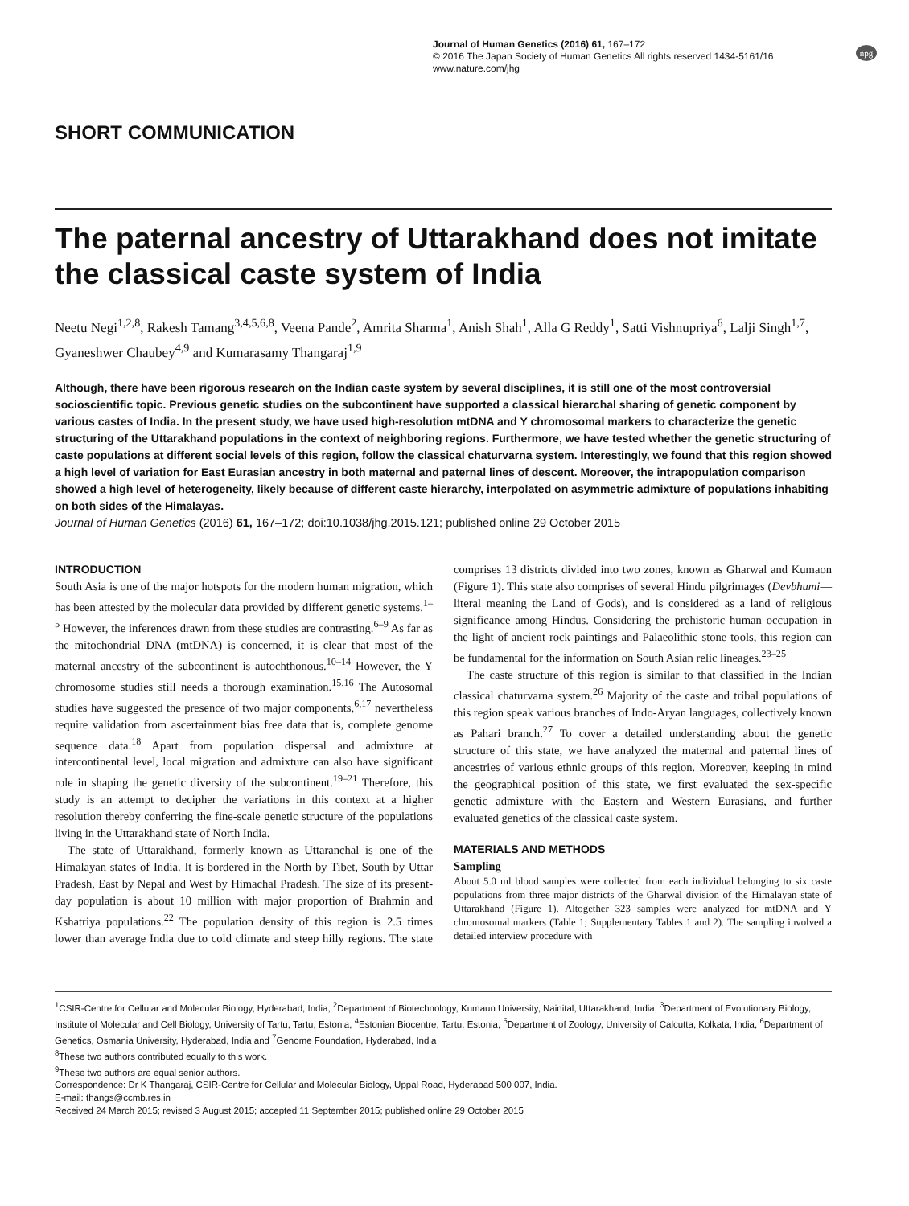Journal of Human Genetics (2016) 61, 167–172
© 2016 The Japan Society of Human Genetics All rights reserved 1434-5161/16
www.nature.com/jhg
npg
SHORT COMMUNICATION
The paternal ancestry of Uttarakhand does not imitate the classical caste system of India
Neetu Negi<sup>1,2,8</sup>, Rakesh Tamang<sup>3,4,5,6,8</sup>, Veena Pande<sup>2</sup>, Amrita Sharma<sup>1</sup>, Anish Shah<sup>1</sup>, Alla G Reddy<sup>1</sup>, Satti Vishnupriya<sup>6</sup>, Lalji Singh<sup>1,7</sup>, Gyaneshwer Chaubey<sup>4,9</sup> and Kumarasamy Thangaraj<sup>1,9</sup>
Although, there have been rigorous research on the Indian caste system by several disciplines, it is still one of the most controversial socioscientific topic. Previous genetic studies on the subcontinent have supported a classical hierarchal sharing of genetic component by various castes of India. In the present study, we have used high-resolution mtDNA and Y chromosomal markers to characterize the genetic structuring of the Uttarakhand populations in the context of neighboring regions. Furthermore, we have tested whether the genetic structuring of caste populations at different social levels of this region, follow the classical chaturvarna system. Interestingly, we found that this region showed a high level of variation for East Eurasian ancestry in both maternal and paternal lines of descent. Moreover, the intrapopulation comparison showed a high level of heterogeneity, likely because of different caste hierarchy, interpolated on asymmetric admixture of populations inhabiting on both sides of the Himalayas.
Journal of Human Genetics (2016) 61, 167–172; doi:10.1038/jhg.2015.121; published online 29 October 2015
INTRODUCTION
South Asia is one of the major hotspots for the modern human migration, which has been attested by the molecular data provided by different genetic systems.<sup>1–5</sup> However, the inferences drawn from these studies are contrasting.<sup>6–9</sup> As far as the mitochondrial DNA (mtDNA) is concerned, it is clear that most of the maternal ancestry of the subcontinent is autochthonous.<sup>10–14</sup> However, the Y chromosome studies still needs a thorough examination.<sup>15,16</sup> The Autosomal studies have suggested the presence of two major components,<sup>6,17</sup> nevertheless require validation from ascertainment bias free data that is, complete genome sequence data.<sup>18</sup> Apart from population dispersal and admixture at intercontinental level, local migration and admixture can also have significant role in shaping the genetic diversity of the subcontinent.<sup>19–21</sup> Therefore, this study is an attempt to decipher the variations in this context at a higher resolution thereby conferring the fine-scale genetic structure of the populations living in the Uttarakhand state of North India.
The state of Uttarakhand, formerly known as Uttaranchal is one of the Himalayan states of India. It is bordered in the North by Tibet, South by Uttar Pradesh, East by Nepal and West by Himachal Pradesh. The size of its present-day population is about 10 million with major proportion of Brahmin and Kshatriya populations.<sup>22</sup> The population density of this region is 2.5 times lower than average India due to cold climate and steep hilly regions. The state comprises 13 districts divided into two zones, known as Gharwal and Kumaon (Figure 1). This state also comprises of several Hindu pilgrimages (Devbhumi—literal meaning the Land of Gods), and is considered as a land of religious significance among Hindus. Considering the prehistoric human occupation in the light of ancient rock paintings and Palaeolithic stone tools, this region can be fundamental for the information on South Asian relic lineages.<sup>23–25</sup>
The caste structure of this region is similar to that classified in the Indian classical chaturvarna system.<sup>26</sup> Majority of the caste and tribal populations of this region speak various branches of Indo-Aryan languages, collectively known as Pahari branch.<sup>27</sup> To cover a detailed understanding about the genetic structure of this state, we have analyzed the maternal and paternal lines of ancestries of various ethnic groups of this region. Moreover, keeping in mind the geographical position of this state, we first evaluated the sex-specific genetic admixture with the Eastern and Western Eurasians, and further evaluated genetics of the classical caste system.
MATERIALS AND METHODS
Sampling
About 5.0 ml blood samples were collected from each individual belonging to six caste populations from three major districts of the Gharwal division of the Himalayan state of Uttarakhand (Figure 1). Altogether 323 samples were analyzed for mtDNA and Y chromosomal markers (Table 1; Supplementary Tables 1 and 2). The sampling involved a detailed interview procedure with
<sup>1</sup> CSIR-Centre for Cellular and Molecular Biology, Hyderabad, India; <sup>2</sup>Department of Biotechnology, Kumaun University, Nainital, Uttarakhand, India; <sup>3</sup>Department of Evolutionary Biology, Institute of Molecular and Cell Biology, University of Tartu, Tartu, Estonia; <sup>4</sup>Estonian Biocentre, Tartu, Estonia; <sup>5</sup>Department of Zoology, University of Calcutta, Kolkata, India; <sup>6</sup>Department of Genetics, Osmania University, Hyderabad, India and <sup>7</sup>Genome Foundation, Hyderabad, India
<sup>8</sup> These two authors contributed equally to this work.
<sup>9</sup> These two authors are equal senior authors.
Correspondence: Dr K Thangaraj, CSIR-Centre for Cellular and Molecular Biology, Uppal Road, Hyderabad 500 007, India.
E-mail: thangs@ccmb.res.in
Received 24 March 2015; revised 3 August 2015; accepted 11 September 2015; published online 29 October 2015